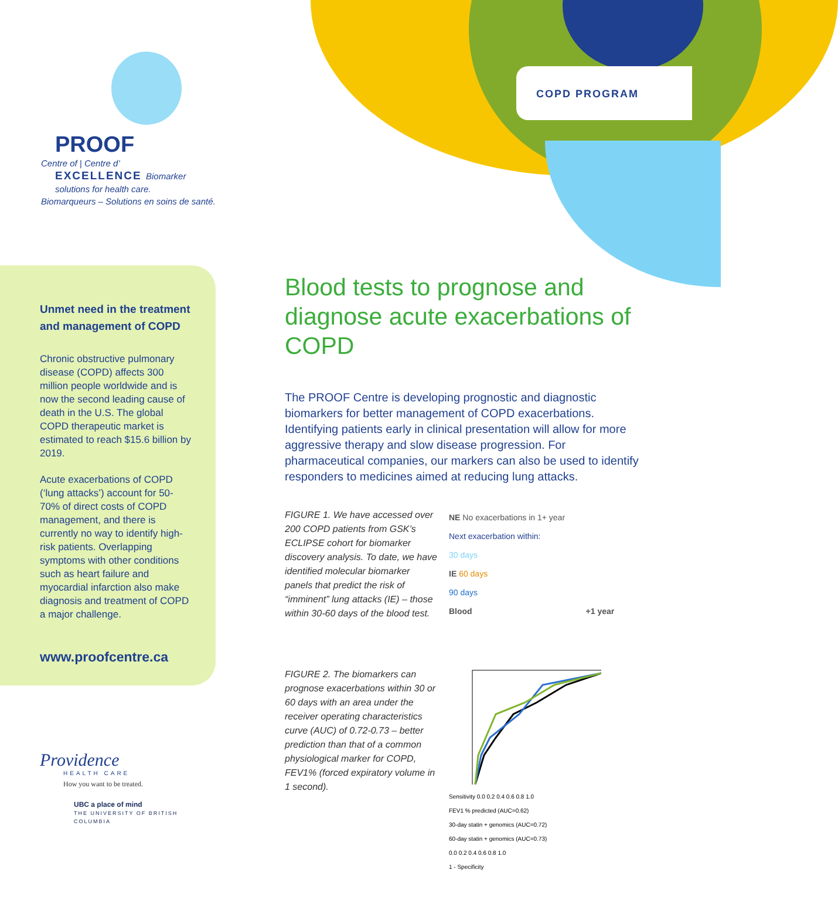COPD PROGRAM
PROOF
Centre of | Centre d’
EXCELLENCE Biomarker solutions for health care.
Biomarqueurs – Solutions en soins de santé.
Unmet need in the treatment and management of COPD
Chronic obstructive pulmonary disease (COPD) affects 300 million people worldwide and is now the second leading cause of death in the U.S. The global COPD therapeutic market is estimated to reach $15.6 billion by 2019.
Acute exacerbations of COPD (‘lung attacks’) account for 50-70% of direct costs of COPD management, and there is currently no way to identify high-risk patients. Overlapping symptoms with other conditions such as heart failure and myocardial infarction also make diagnosis and treatment of COPD a major challenge.
www.proofcentre.ca
Providence
HEALTH CARE
How you want to be treated.
UBC a place of mind
THE UNIVERSITY OF BRITISH COLUMBIA
Blood tests to prognose and diagnose acute exacerbations of COPD
The PROOF Centre is developing prognostic and diagnostic biomarkers for better management of COPD exacerbations. Identifying patients early in clinical presentation will allow for more aggressive therapy and slow disease progression. For pharmaceutical companies, our markers can also be used to identify responders to medicines aimed at reducing lung attacks.
FIGURE 1. We have accessed over 200 COPD patients from GSK’s ECLIPSE cohort for biomarker discovery analysis. To date, we have identified molecular biomarker panels that predict the risk of “imminent” lung attacks (IE) – those within 30-60 days of the blood test.
NE No exacerbations in 1+ year
Next exacerbation within:
30 days
IE 60 days
90 days
Blood +1 year
FIGURE 2. The biomarkers can prognose exacerbations within 30 or 60 days with an area under the receiver operating characteristics curve (AUC) of 0.72-0.73 – better prediction than that of a common physiological marker for COPD, FEV1% (forced expiratory volume in 1 second).
Sensitivity 0.0 0.2 0.4 0.6 0.8 1.0
FEV1 % predicted (AUC=0.62)
30-day statin + genomics (AUC=0.72)
60-day statin + genomics (AUC=0.73)
0.0 0.2 0.4 0.6 0.8 1.0
1 - Specificity